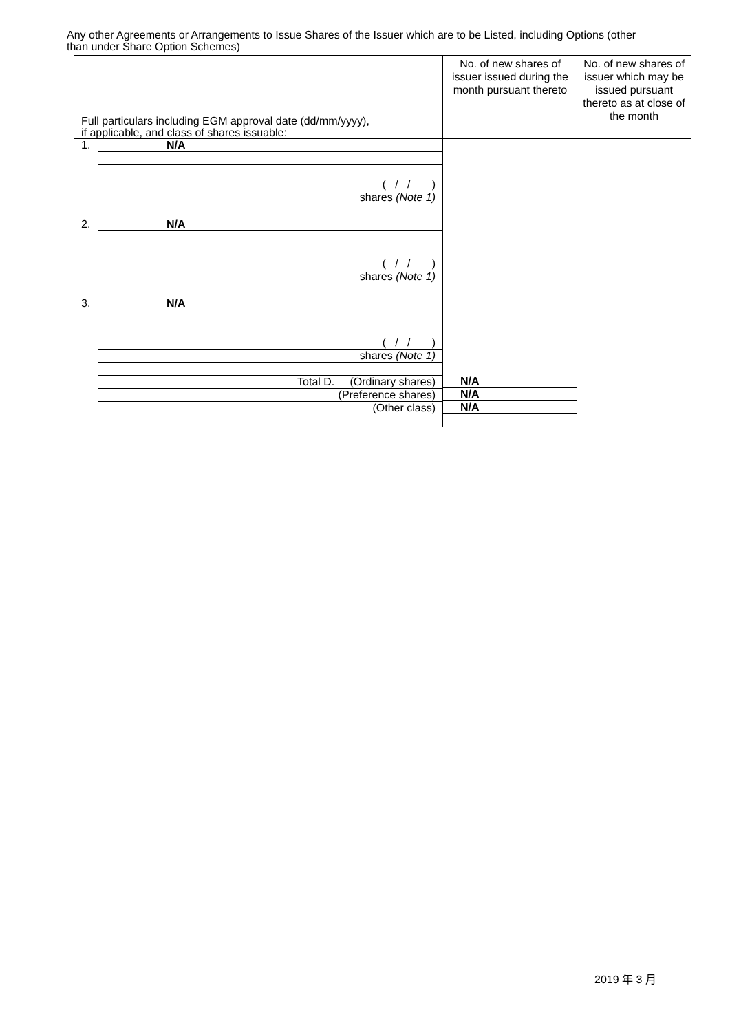Any other Agreements or Arrangements to Issue Shares of the Issuer which are to be Listed, including Options (other than under Share Option Schemes)
| Full particulars including EGM approval date (dd/mm/yyyy), if applicable, and class of shares issuable: | No. of new shares of issuer issued during the month pursuant thereto | No. of new shares of issuer which may be issued pursuant thereto as at close of the month |
| 1. N/A ( / / ) shares (Note 1) 2. N/A ( / / ) shares (Note 1) 3. N/A ( / / ) shares (Note 1) Total D. (Ordinary shares) (Preference shares) (Other class) | N/A N/A N/A | |
2019 年 3 月